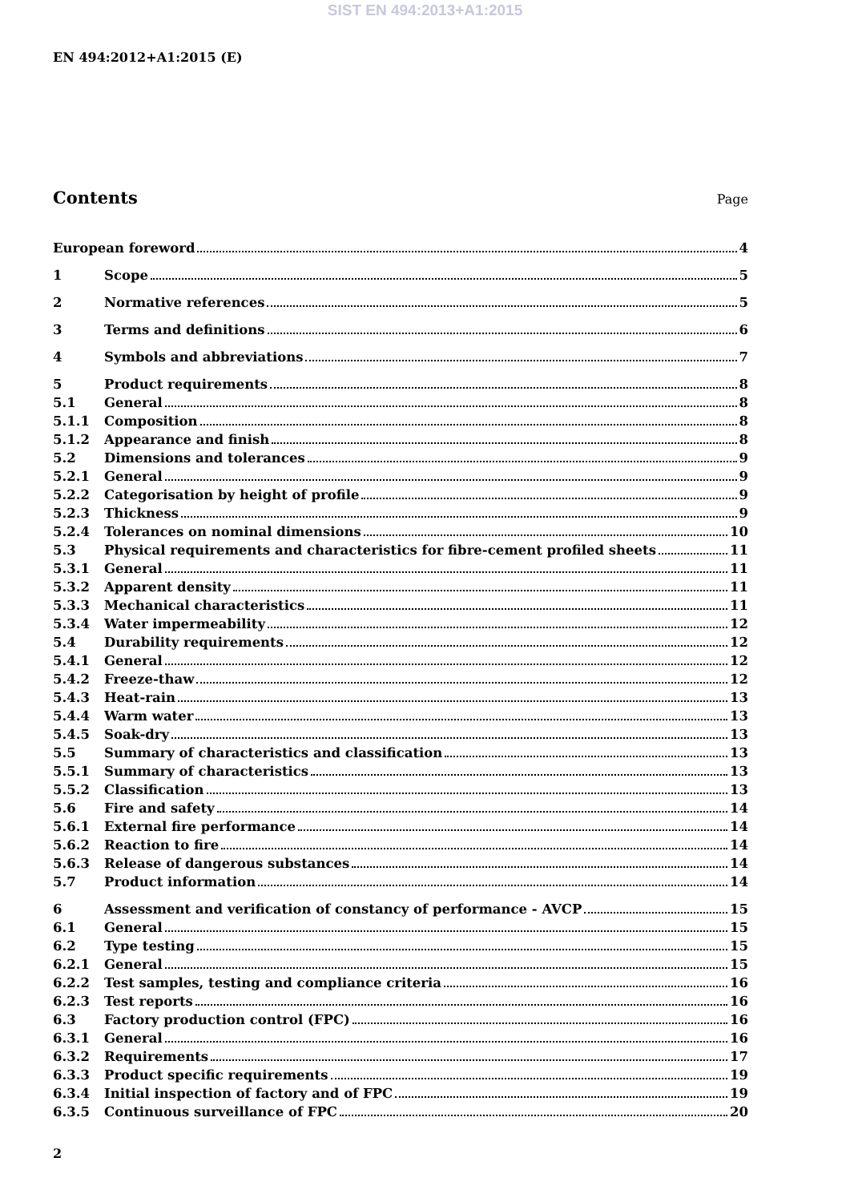SIST EN 494:2013+A1:2015
EN 494:2012+A1:2015 (E)
Contents
Page
European foreword 4
1 Scope 5
2 Normative references 5
3 Terms and definitions 6
4 Symbols and abbreviations 7
5 Product requirements 8
5.1 General 8
5.1.1 Composition 8
5.1.2 Appearance and finish 8
5.2 Dimensions and tolerances 9
5.2.1 General 9
5.2.2 Categorisation by height of profile 9
5.2.3 Thickness 9
5.2.4 Tolerances on nominal dimensions 10
5.3 Physical requirements and characteristics for fibre-cement profiled sheets 11
5.3.1 General 11
5.3.2 Apparent density 11
5.3.3 Mechanical characteristics 11
5.3.4 Water impermeability 12
5.4 Durability requirements 12
5.4.1 General 12
5.4.2 Freeze-thaw 12
5.4.3 Heat-rain 13
5.4.4 Warm water 13
5.4.5 Soak-dry 13
5.5 Summary of characteristics and classification 13
5.5.1 Summary of characteristics 13
5.5.2 Classification 13
5.6 Fire and safety 14
5.6.1 External fire performance 14
5.6.2 Reaction to fire 14
5.6.3 Release of dangerous substances 14
5.7 Product information 14
6 Assessment and verification of constancy of performance - AVCP 15
6.1 General 15
6.2 Type testing 15
6.2.1 General 15
6.2.2 Test samples, testing and compliance criteria 16
6.2.3 Test reports 16
6.3 Factory production control (FPC) 16
6.3.1 General 16
6.3.2 Requirements 17
6.3.3 Product specific requirements 19
6.3.4 Initial inspection of factory and of FPC 19
6.3.5 Continuous surveillance of FPC 20
2